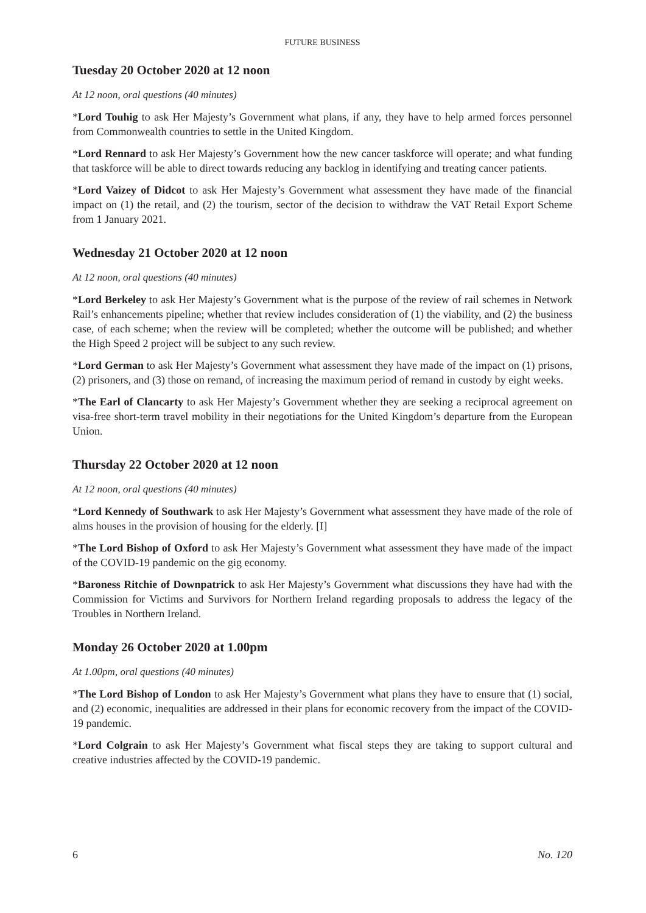FUTURE BUSINESS
Tuesday 20 October 2020 at 12 noon
At 12 noon, oral questions (40 minutes)
*Lord Touhig to ask Her Majesty’s Government what plans, if any, they have to help armed forces personnel from Commonwealth countries to settle in the United Kingdom.
*Lord Rennard to ask Her Majesty’s Government how the new cancer taskforce will operate; and what funding that taskforce will be able to direct towards reducing any backlog in identifying and treating cancer patients.
*Lord Vaizey of Didcot to ask Her Majesty’s Government what assessment they have made of the financial impact on (1) the retail, and (2) the tourism, sector of the decision to withdraw the VAT Retail Export Scheme from 1 January 2021.
Wednesday 21 October 2020 at 12 noon
At 12 noon, oral questions (40 minutes)
*Lord Berkeley to ask Her Majesty’s Government what is the purpose of the review of rail schemes in Network Rail’s enhancements pipeline; whether that review includes consideration of (1) the viability, and (2) the business case, of each scheme; when the review will be completed; whether the outcome will be published; and whether the High Speed 2 project will be subject to any such review.
*Lord German to ask Her Majesty’s Government what assessment they have made of the impact on (1) prisons, (2) prisoners, and (3) those on remand, of increasing the maximum period of remand in custody by eight weeks.
*The Earl of Clancarty to ask Her Majesty’s Government whether they are seeking a reciprocal agreement on visa-free short-term travel mobility in their negotiations for the United Kingdom’s departure from the European Union.
Thursday 22 October 2020 at 12 noon
At 12 noon, oral questions (40 minutes)
*Lord Kennedy of Southwark to ask Her Majesty’s Government what assessment they have made of the role of alms houses in the provision of housing for the elderly. [I]
*The Lord Bishop of Oxford to ask Her Majesty’s Government what assessment they have made of the impact of the COVID-19 pandemic on the gig economy.
*Baroness Ritchie of Downpatrick to ask Her Majesty’s Government what discussions they have had with the Commission for Victims and Survivors for Northern Ireland regarding proposals to address the legacy of the Troubles in Northern Ireland.
Monday 26 October 2020 at 1.00pm
At 1.00pm, oral questions (40 minutes)
*The Lord Bishop of London to ask Her Majesty’s Government what plans they have to ensure that (1) social, and (2) economic, inequalities are addressed in their plans for economic recovery from the impact of the COVID-19 pandemic.
*Lord Colgrain to ask Her Majesty’s Government what fiscal steps they are taking to support cultural and creative industries affected by the COVID-19 pandemic.
6 No. 120